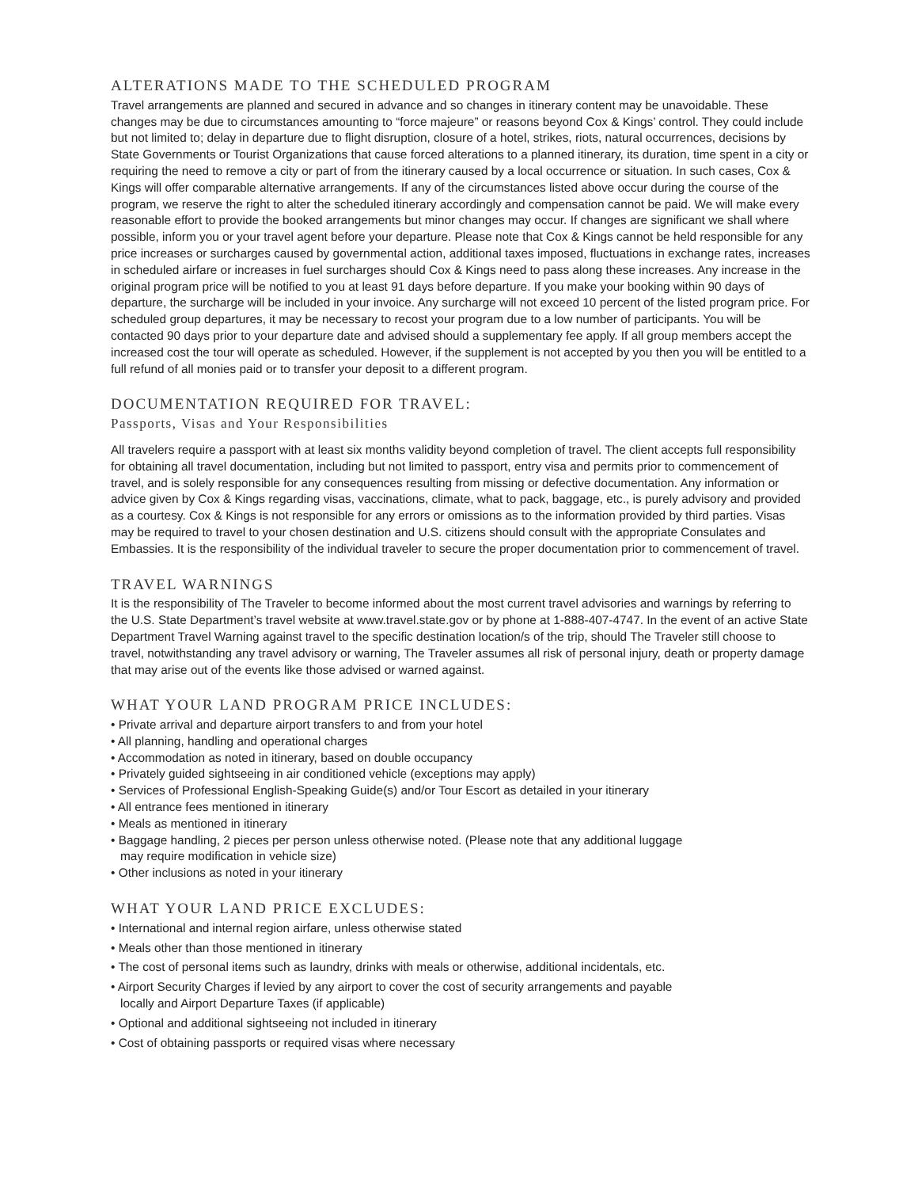ALTERATIONS MADE TO THE SCHEDULED PROGRAM
Travel arrangements are planned and secured in advance and so changes in itinerary content may be unavoidable. These changes may be due to circumstances amounting to “force majeure” or reasons beyond Cox & Kings’ control. They could include but not limited to; delay in departure due to flight disruption, closure of a hotel, strikes, riots, natural occurrences, decisions by State Governments or Tourist Organizations that cause forced alterations to a planned itinerary, its duration, time spent in a city or requiring the need to remove a city or part of from the itinerary caused by a local occurrence or situation. In such cases, Cox & Kings will offer comparable alternative arrangements. If any of the circumstances listed above occur during the course of the program, we reserve the right to alter the scheduled itinerary accordingly and compensation cannot be paid. We will make every reasonable effort to provide the booked arrangements but minor changes may occur. If changes are significant we shall where possible, inform you or your travel agent before your departure. Please note that Cox & Kings cannot be held responsible for any price increases or surcharges caused by governmental action, additional taxes imposed, fluctuations in exchange rates, increases in scheduled airfare or increases in fuel surcharges should Cox & Kings need to pass along these increases. Any increase in the original program price will be notified to you at least 91 days before departure. If you make your booking within 90 days of departure, the surcharge will be included in your invoice. Any surcharge will not exceed 10 percent of the listed program price. For scheduled group departures, it may be necessary to recost your program due to a low number of participants. You will be contacted 90 days prior to your departure date and advised should a supplementary fee apply. If all group members accept the increased cost the tour will operate as scheduled. However, if the supplement is not accepted by you then you will be entitled to a full refund of all monies paid or to transfer your deposit to a different program.
DOCUMENTATION REQUIRED FOR TRAVEL:
Passports, Visas and Your Responsibilities
All travelers require a passport with at least six months validity beyond completion of travel. The client accepts full responsibility for obtaining all travel documentation, including but not limited to passport, entry visa and permits prior to commencement of travel, and is solely responsible for any consequences resulting from missing or defective documentation. Any information or advice given by Cox & Kings regarding visas, vaccinations, climate, what to pack, baggage, etc., is purely advisory and provided as a courtesy. Cox & Kings is not responsible for any errors or omissions as to the information provided by third parties. Visas may be required to travel to your chosen destination and U.S. citizens should consult with the appropriate Consulates and Embassies. It is the responsibility of the individual traveler to secure the proper documentation prior to commencement of travel.
TRAVEL WARNINGS
It is the responsibility of The Traveler to become informed about the most current travel advisories and warnings by referring to the U.S. State Department’s travel website at www.travel.state.gov or by phone at 1-888-407-4747. In the event of an active State Department Travel Warning against travel to the specific destination location/s of the trip, should The Traveler still choose to travel, notwithstanding any travel advisory or warning, The Traveler assumes all risk of personal injury, death or property damage that may arise out of the events like those advised or warned against.
WHAT YOUR LAND PROGRAM PRICE INCLUDES:
• Private arrival and departure airport transfers to and from your hotel
• All planning, handling and operational charges
• Accommodation as noted in itinerary, based on double occupancy
• Privately guided sightseeing in air conditioned vehicle (exceptions may apply)
• Services of Professional English-Speaking Guide(s) and/or Tour Escort as detailed in your itinerary
• All entrance fees mentioned in itinerary
• Meals as mentioned in itinerary
• Baggage handling, 2 pieces per person unless otherwise noted. (Please note that any additional luggage
may require modification in vehicle size)
• Other inclusions as noted in your itinerary
WHAT YOUR LAND PRICE EXCLUDES:
• International and internal region airfare, unless otherwise stated
• Meals other than those mentioned in itinerary
• The cost of personal items such as laundry, drinks with meals or otherwise, additional incidentals, etc.
• Airport Security Charges if levied by any airport to cover the cost of security arrangements and payable
locally and Airport Departure Taxes (if applicable)
• Optional and additional sightseeing not included in itinerary
• Cost of obtaining passports or required visas where necessary